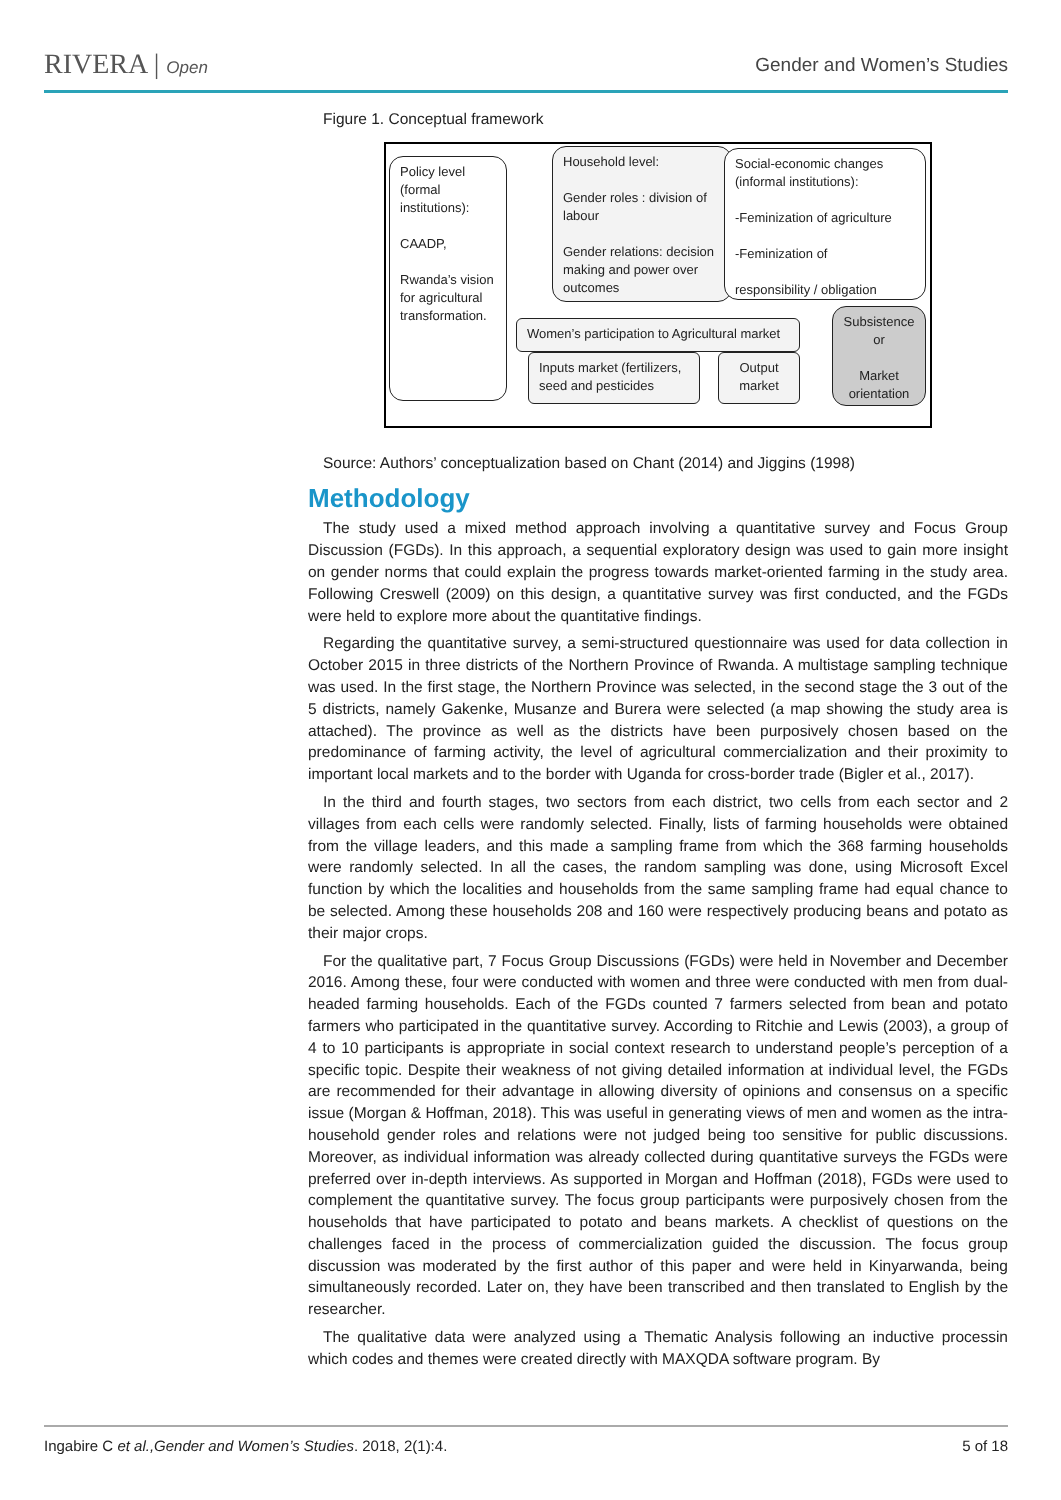RIVERA | Open
Gender and Women’s Studies
Figure 1. Conceptual framework
Policy level (formal institutions):
CAADP,
Rwanda’s vision for agricultural transformation.
Household level:
Gender roles : division of labour
Gender relations: decision making and power over outcomes
Social-economic changes (informal institutions):
-Feminization of agriculture
-Feminization of
responsibility / obligation
Women’s participation to Agricultural market
Inputs market (fertilizers, seed and pesticides
Output market
Subsistence or
Market orientation
Source: Authors’ conceptualization based on Chant (2014) and Jiggins (1998)
Methodology
The study used a mixed method approach involving a quantitative survey and Focus Group Discussion (FGDs). In this approach, a sequential exploratory design was used to gain more insight on gender norms that could explain the progress towards market-oriented farming in the study area. Following Creswell (2009) on this design, a quantitative survey was first conducted, and the FGDs were held to explore more about the quantitative findings.
Regarding the quantitative survey, a semi-structured questionnaire was used for data collection in October 2015 in three districts of the Northern Province of Rwanda. A multistage sampling technique was used. In the first stage, the Northern Province was selected, in the second stage the 3 out of the 5 districts, namely Gakenke, Musanze and Burera were selected (a map showing the study area is attached). The province as well as the districts have been purposively chosen based on the predominance of farming activity, the level of agricultural commercialization and their proximity to important local markets and to the border with Uganda for cross-border trade (Bigler et al., 2017).
In the third and fourth stages, two sectors from each district, two cells from each sector and 2 villages from each cells were randomly selected. Finally, lists of farming households were obtained from the village leaders, and this made a sampling frame from which the 368 farming households were randomly selected. In all the cases, the random sampling was done, using Microsoft Excel function by which the localities and households from the same sampling frame had equal chance to be selected. Among these households 208 and 160 were respectively producing beans and potato as their major crops.
For the qualitative part, 7 Focus Group Discussions (FGDs) were held in November and December 2016. Among these, four were conducted with women and three were conducted with men from dual-headed farming households. Each of the FGDs counted 7 farmers selected from bean and potato farmers who participated in the quantitative survey. According to Ritchie and Lewis (2003), a group of 4 to 10 participants is appropriate in social context research to understand people’s perception of a specific topic. Despite their weakness of not giving detailed information at individual level, the FGDs are recommended for their advantage in allowing diversity of opinions and consensus on a specific issue (Morgan & Hoffman, 2018). This was useful in generating views of men and women as the intra-household gender roles and relations were not judged being too sensitive for public discussions. Moreover, as individual information was already collected during quantitative surveys the FGDs were preferred over in-depth interviews. As supported in Morgan and Hoffman (2018), FGDs were used to complement the quantitative survey. The focus group participants were purposively chosen from the households that have participated to potato and beans markets. A checklist of questions on the challenges faced in the process of commercialization guided the discussion. The focus group discussion was moderated by the first author of this paper and were held in Kinyarwanda, being simultaneously recorded. Later on, they have been transcribed and then translated to English by the researcher.
The qualitative data were analyzed using a Thematic Analysis following an inductive processin which codes and themes were created directly with MAXQDA software program. By
Ingabire C et al.,Gender and Women’s Studies. 2018, 2(1):4. 5 of 18